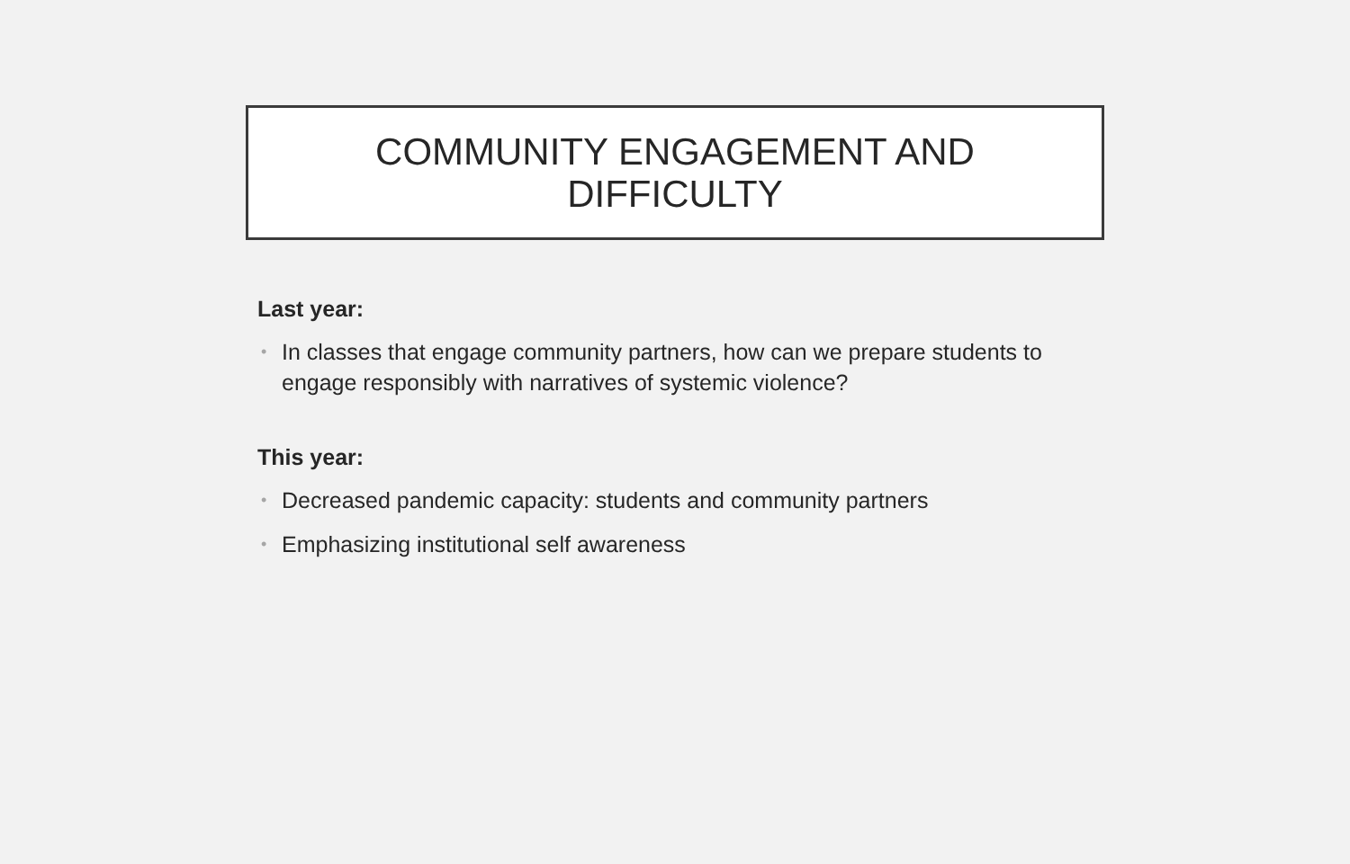COMMUNITY ENGAGEMENT AND
DIFFICULTY
Last year:
• In classes that engage community partners, how can we prepare students to engage responsibly with narratives of systemic violence?
This year:
• Decreased pandemic capacity: students and community partners
• Emphasizing institutional self awareness